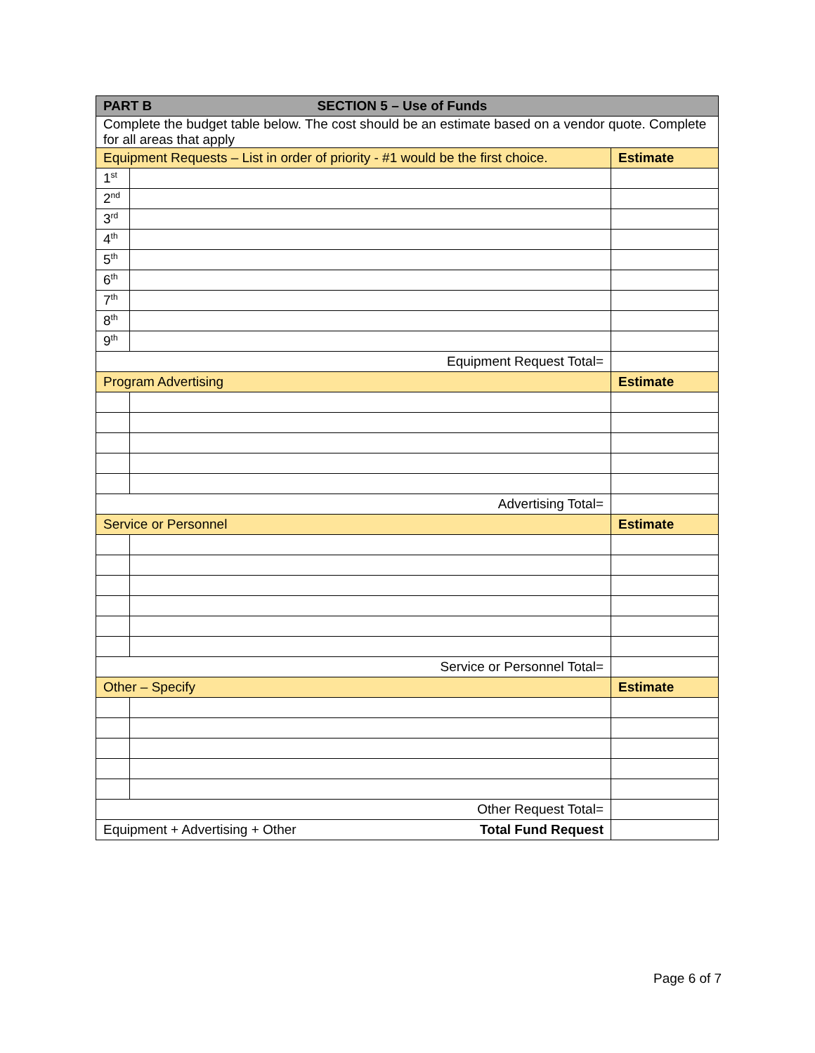| PART B SECTION 5 – Use of Funds | | |
| --- | --- | --- |
| Complete the budget table below. The cost should be an estimate based on a vendor quote. Complete for all areas that apply | | |
| Equipment Requests – List in order of priority - #1 would be the first choice. | | Estimate |
| 1<sup>st</sup> | | |
| 2<sup>nd</sup> | | |
| 3<sup>rd</sup> | | |
| 4<sup>th</sup> | | |
| 5<sup>th</sup> | | |
| 6<sup>th</sup> | | |
| 7<sup>th</sup> | | |
| 8<sup>th</sup> | | |
| 9<sup>th</sup> | | |
| Equipment Request Total= | | |
| Program Advertising | | Estimate |
| Advertising Total= | | |
| Service or Personnel | | Estimate |
| Service or Personnel Total= | | |
| Other – Specify | | Estimate |
| Other Request Total= | | |
| Equipment + Advertising + Other Total Fund Request | | |
Page 6 of 7